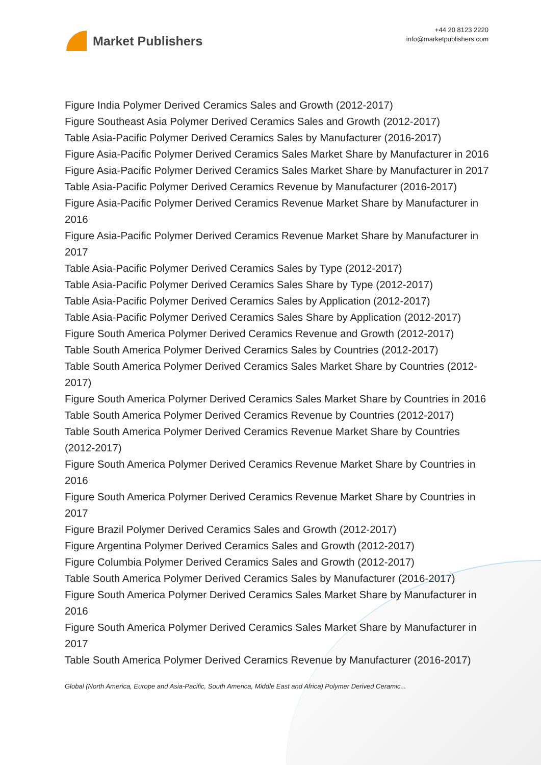Market Publishers
+44 20 8123 2220
info@marketpublishers.com
Figure India Polymer Derived Ceramics Sales and Growth (2012-2017)
Figure Southeast Asia Polymer Derived Ceramics Sales and Growth (2012-2017)
Table Asia-Pacific Polymer Derived Ceramics Sales by Manufacturer (2016-2017)
Figure Asia-Pacific Polymer Derived Ceramics Sales Market Share by Manufacturer in 2016
Figure Asia-Pacific Polymer Derived Ceramics Sales Market Share by Manufacturer in 2017
Table Asia-Pacific Polymer Derived Ceramics Revenue by Manufacturer (2016-2017)
Figure Asia-Pacific Polymer Derived Ceramics Revenue Market Share by Manufacturer in 2016
Figure Asia-Pacific Polymer Derived Ceramics Revenue Market Share by Manufacturer in 2017
Table Asia-Pacific Polymer Derived Ceramics Sales by Type (2012-2017)
Table Asia-Pacific Polymer Derived Ceramics Sales Share by Type (2012-2017)
Table Asia-Pacific Polymer Derived Ceramics Sales by Application (2012-2017)
Table Asia-Pacific Polymer Derived Ceramics Sales Share by Application (2012-2017)
Figure South America Polymer Derived Ceramics Revenue and Growth (2012-2017)
Table South America Polymer Derived Ceramics Sales by Countries (2012-2017)
Table South America Polymer Derived Ceramics Sales Market Share by Countries (2012-2017)
Figure South America Polymer Derived Ceramics Sales Market Share by Countries in 2016
Table South America Polymer Derived Ceramics Revenue by Countries (2012-2017)
Table South America Polymer Derived Ceramics Revenue Market Share by Countries (2012-2017)
Figure South America Polymer Derived Ceramics Revenue Market Share by Countries in 2016
Figure South America Polymer Derived Ceramics Revenue Market Share by Countries in 2017
Figure Brazil Polymer Derived Ceramics Sales and Growth (2012-2017)
Figure Argentina Polymer Derived Ceramics Sales and Growth (2012-2017)
Figure Columbia Polymer Derived Ceramics Sales and Growth (2012-2017)
Table South America Polymer Derived Ceramics Sales by Manufacturer (2016-2017)
Figure South America Polymer Derived Ceramics Sales Market Share by Manufacturer in 2016
Figure South America Polymer Derived Ceramics Sales Market Share by Manufacturer in 2017
Table South America Polymer Derived Ceramics Revenue by Manufacturer (2016-2017)
Global (North America, Europe and Asia-Pacific, South America, Middle East and Africa) Polymer Derived Ceramic...